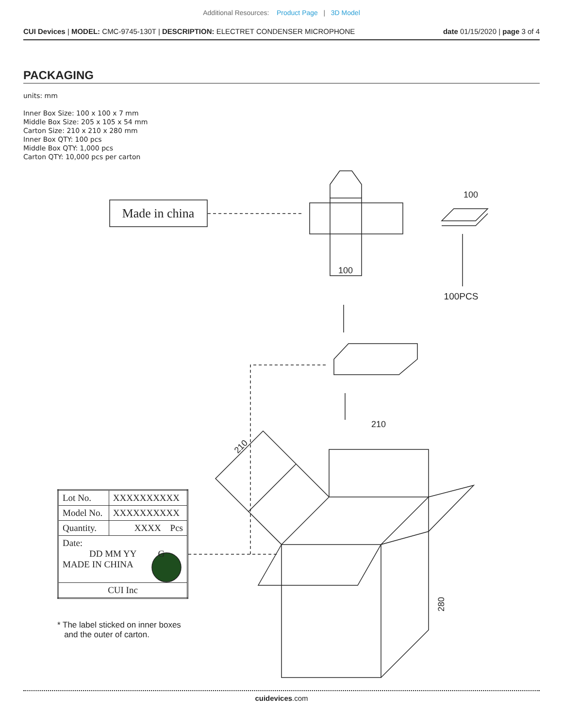Additional Resources: Product Page | 3D Model
CUI Devices | MODEL: CMC-9745-130T | DESCRIPTION: ELECTRET CONDENSER MICROPHONE date 01/15/2020 | page 3 of 4
PACKAGING
units: mm
Inner Box Size: 100 x 100 x 7 mm
Middle Box Size: 205 x 105 x 54 mm
Carton Size: 210 x 210 x 280 mm
Inner Box QTY: 100 pcs
Middle Box QTY: 1,000 pcs
Carton QTY: 10,000 pcs per carton
Made in china
100
100
100PCS
210
280
210
| Lot No. | XXXXXXXXXX |
| Model No. | XXXXXXXXXX |
| Quantity. | XXXX Pcs |
| Date: DD MM YY G MADE IN CHINA | |
| CUI Inc | |
* The label sticked on inner boxes
and the outer of carton.
cuidevices.com